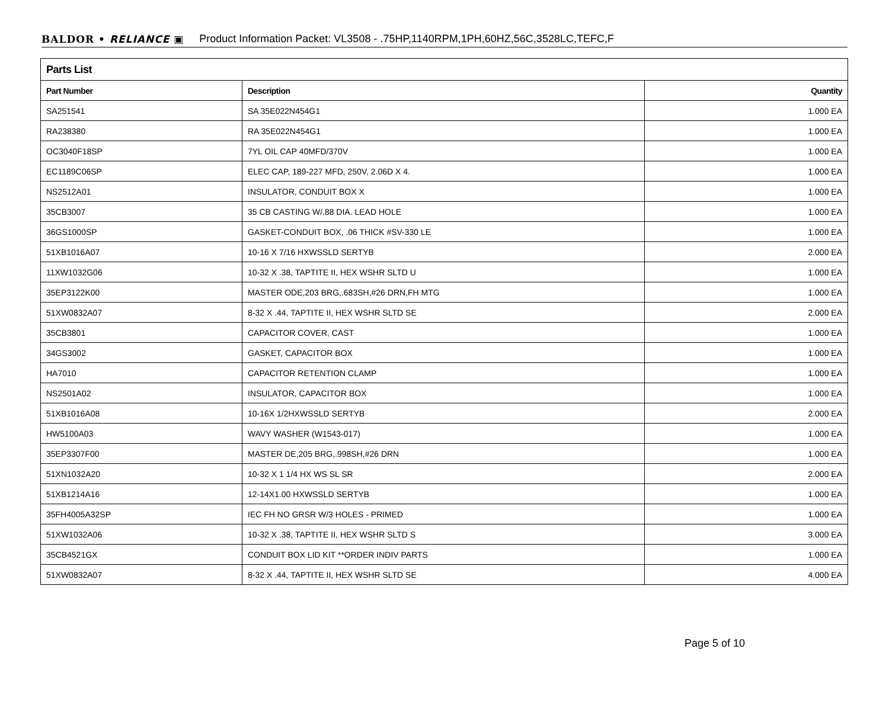BALDOR • RELIANCE ▣ Product Information Packet: VL3508 - .75HP,1140RPM,1PH,60HZ,56C,3528LC,TEFC,F
| Parts List | | |
| Part Number | Description | Quantity |
| SA251541 | SA 35E022N454G1 | 1.000 EA |
| RA238380 | RA 35E022N454G1 | 1.000 EA |
| OC3040F18SP | 7YL OIL CAP 40MFD/370V | 1.000 EA |
| EC1189C06SP | ELEC CAP, 189-227 MFD, 250V, 2.06D X 4. | 1.000 EA |
| NS2512A01 | INSULATOR, CONDUIT BOX X | 1.000 EA |
| 35CB3007 | 35 CB CASTING W/.88 DIA. LEAD HOLE | 1.000 EA |
| 36GS1000SP | GASKET-CONDUIT BOX, .06 THICK #SV-330 LE | 1.000 EA |
| 51XB1016A07 | 10-16 X 7/16 HXWSSLD SERTYB | 2.000 EA |
| 11XW1032G06 | 10-32 X .38, TAPTITE II, HEX WSHR SLTD U | 1.000 EA |
| 35EP3122K00 | MASTER ODE,203 BRG,.683SH,#26 DRN,FH MTG | 1.000 EA |
| 51XW0832A07 | 8-32 X .44, TAPTITE II, HEX WSHR SLTD SE | 2.000 EA |
| 35CB3801 | CAPACITOR COVER, CAST | 1.000 EA |
| 34GS3002 | GASKET, CAPACITOR BOX | 1.000 EA |
| HA7010 | CAPACITOR RETENTION CLAMP | 1.000 EA |
| NS2501A02 | INSULATOR, CAPACITOR BOX | 1.000 EA |
| 51XB1016A08 | 10-16X 1/2HXWSSLD SERTYB | 2.000 EA |
| HW5100A03 | WAVY WASHER (W1543-017) | 1.000 EA |
| 35EP3307F00 | MASTER DE,205 BRG,.998SH,#26 DRN | 1.000 EA |
| 51XN1032A20 | 10-32 X 1 1/4 HX WS SL SR | 2.000 EA |
| 51XB1214A16 | 12-14X1.00 HXWSSLD SERTYB | 1.000 EA |
| 35FH4005A32SP | IEC FH NO GRSR W/3 HOLES - PRIMED | 1.000 EA |
| 51XW1032A06 | 10-32 X .38, TAPTITE II, HEX WSHR SLTD S | 3.000 EA |
| 35CB4521GX | CONDUIT BOX LID KIT **ORDER INDIV PARTS | 1.000 EA |
| 51XW0832A07 | 8-32 X .44, TAPTITE II, HEX WSHR SLTD SE | 4.000 EA |
Page 5 of 10